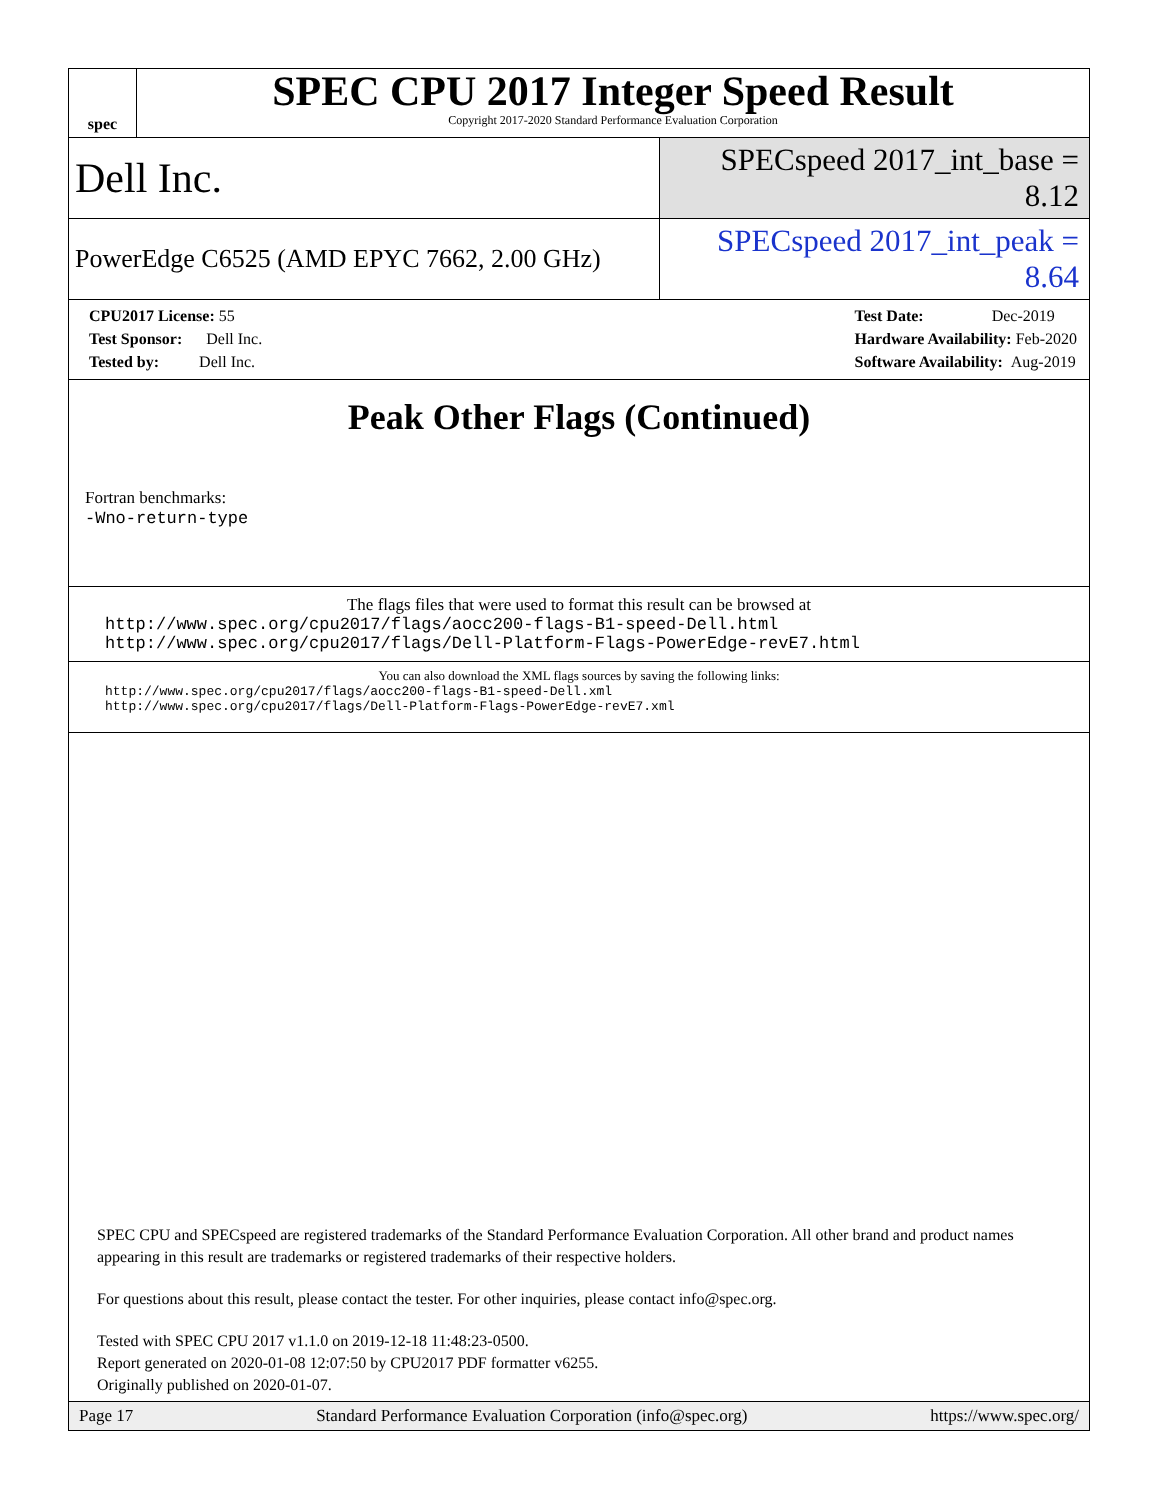spec
SPEC CPU 2017 Integer Speed Result
Copyright 2017-2020 Standard Performance Evaluation Corporation
Dell Inc.
SPECspeed 2017_int_base = 8.12
PowerEdge C6525 (AMD EPYC 7662, 2.00 GHz)
SPECspeed 2017_int_peak = 8.64
CPU2017 License: 55
Test Sponsor: Dell Inc.
Tested by: Dell Inc.
Test Date: Dec-2019
Hardware Availability: Feb-2020
Software Availability: Aug-2019
Peak Other Flags (Continued)
Fortran benchmarks:
-Wno-return-type
The flags files that were used to format this result can be browsed at
http://www.spec.org/cpu2017/flags/aocc200-flags-B1-speed-Dell.html
http://www.spec.org/cpu2017/flags/Dell-Platform-Flags-PowerEdge-revE7.html
You can also download the XML flags sources by saving the following links:
http://www.spec.org/cpu2017/flags/aocc200-flags-B1-speed-Dell.xml
http://www.spec.org/cpu2017/flags/Dell-Platform-Flags-PowerEdge-revE7.xml
SPEC CPU and SPECspeed are registered trademarks of the Standard Performance Evaluation Corporation. All other brand and product names appearing in this result are trademarks or registered trademarks of their respective holders.
For questions about this result, please contact the tester. For other inquiries, please contact info@spec.org.
Tested with SPEC CPU 2017 v1.1.0 on 2019-12-18 11:48:23-0500.
Report generated on 2020-01-08 12:07:50 by CPU2017 PDF formatter v6255.
Originally published on 2020-01-07.
Page 17 Standard Performance Evaluation Corporation (info@spec.org) https://www.spec.org/